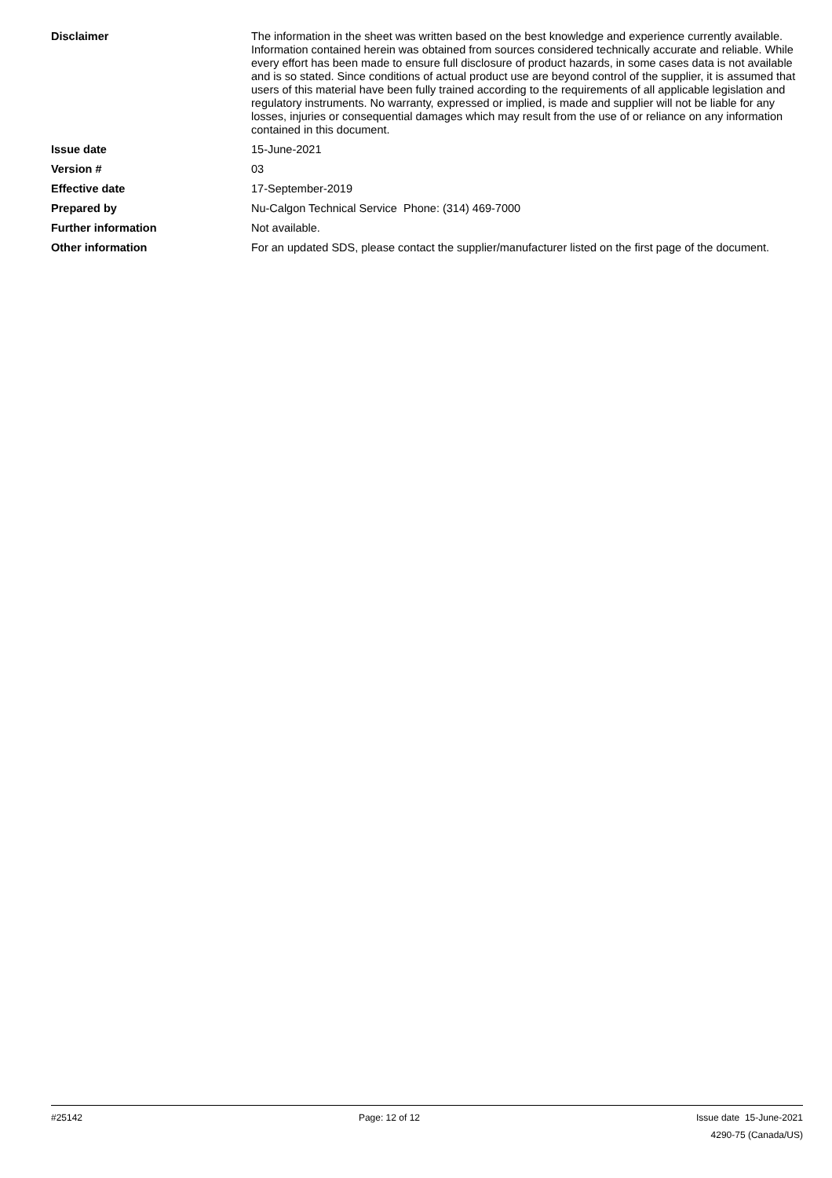Disclaimer The information in the sheet was written based on the best knowledge and experience currently available. Information contained herein was obtained from sources considered technically accurate and reliable. While every effort has been made to ensure full disclosure of product hazards, in some cases data is not available and is so stated. Since conditions of actual product use are beyond control of the supplier, it is assumed that users of this material have been fully trained according to the requirements of all applicable legislation and regulatory instruments. No warranty, expressed or implied, is made and supplier will not be liable for any losses, injuries or consequential damages which may result from the use of or reliance on any information contained in this document.
Issue date 15-June-2021
Version # 03
Effective date 17-September-2019
Prepared by Nu-Calgon Technical Service Phone: (314) 469-7000
Further information Not available.
Other information For an updated SDS, please contact the supplier/manufacturer listed on the first page of the document.
#25142 Page: 12 of 12
Issue date 15-June-2021
4290-75 (Canada/US)